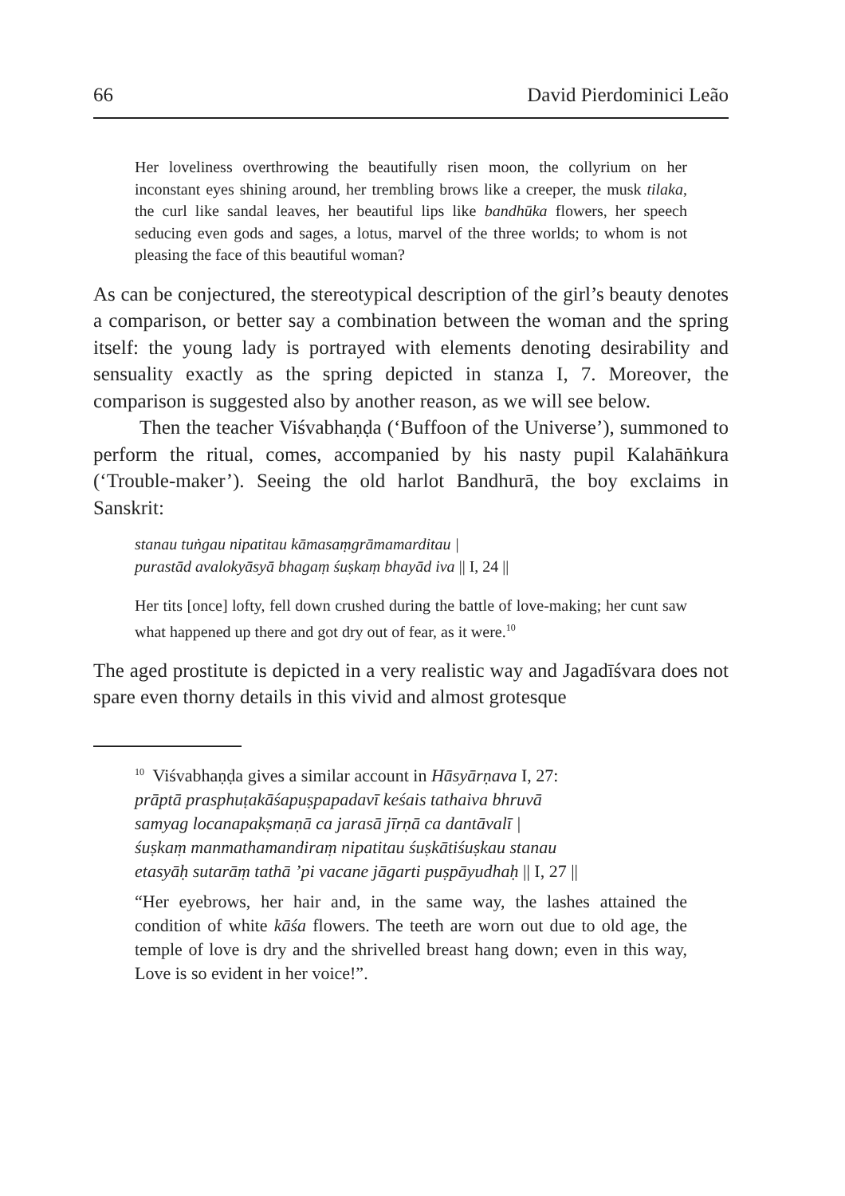66 David Pierdominici Leão
Her loveliness overthrowing the beautifully risen moon, the collyrium on her inconstant eyes shining around, her trembling brows like a creeper, the musk tilaka, the curl like sandal leaves, her beautiful lips like bandhūka flowers, her speech seducing even gods and sages, a lotus, marvel of the three worlds; to whom is not pleasing the face of this beautiful woman?
As can be conjectured, the stereotypical description of the girl’s beauty denotes a comparison, or better say a combination between the woman and the spring itself: the young lady is portrayed with elements denoting desirability and sensuality exactly as the spring depicted in stanza I, 7. Moreover, the comparison is suggested also by another reason, as we will see below.
Then the teacher Viśvabhaṇḍa (‘Buffoon of the Universe’), summoned to perform the ritual, comes, accompanied by his nasty pupil Kalahāṅkura (‘Trouble-maker’). Seeing the old harlot Bandhurā, the boy exclaims in Sanskrit:
stanau tuṅgau nipatitau kāmasaṃgrāmamarditau |
purastād avalokyāsyā bhagaṃ śuṣkaṃ bhayād iva || I, 24 ||
Her tits [once] lofty, fell down crushed during the battle of love-making; her cunt saw what happened up there and got dry out of fear, as it were.<sup>10</sup>
The aged prostitute is depicted in a very realistic way and Jagadīśvara does not spare even thorny details in this vivid and almost grotesque
<sup>10</sup> Viśvabhaṇḍa gives a similar account in Hāsyārṇava I, 27:
prāptā prasphuṭakāśapuṣpapadavī keśais tathaiva bhruvā
samyag locanapakṣmaṇā ca jarasā jīrṇā ca dantāvalī |
śuṣkaṃ manmathamandiraṃ nipatitau śuṣkātiśuṣkau stanau
etasyāḥ sutarāṃ tathā ’pi vacane jāgarti puṣpāyudhaḥ || I, 27 ||
“Her eyebrows, her hair and, in the same way, the lashes attained the condition of white kāśa flowers. The teeth are worn out due to old age, the temple of love is dry and the shrivelled breast hang down; even in this way, Love is so evident in her voice!”.